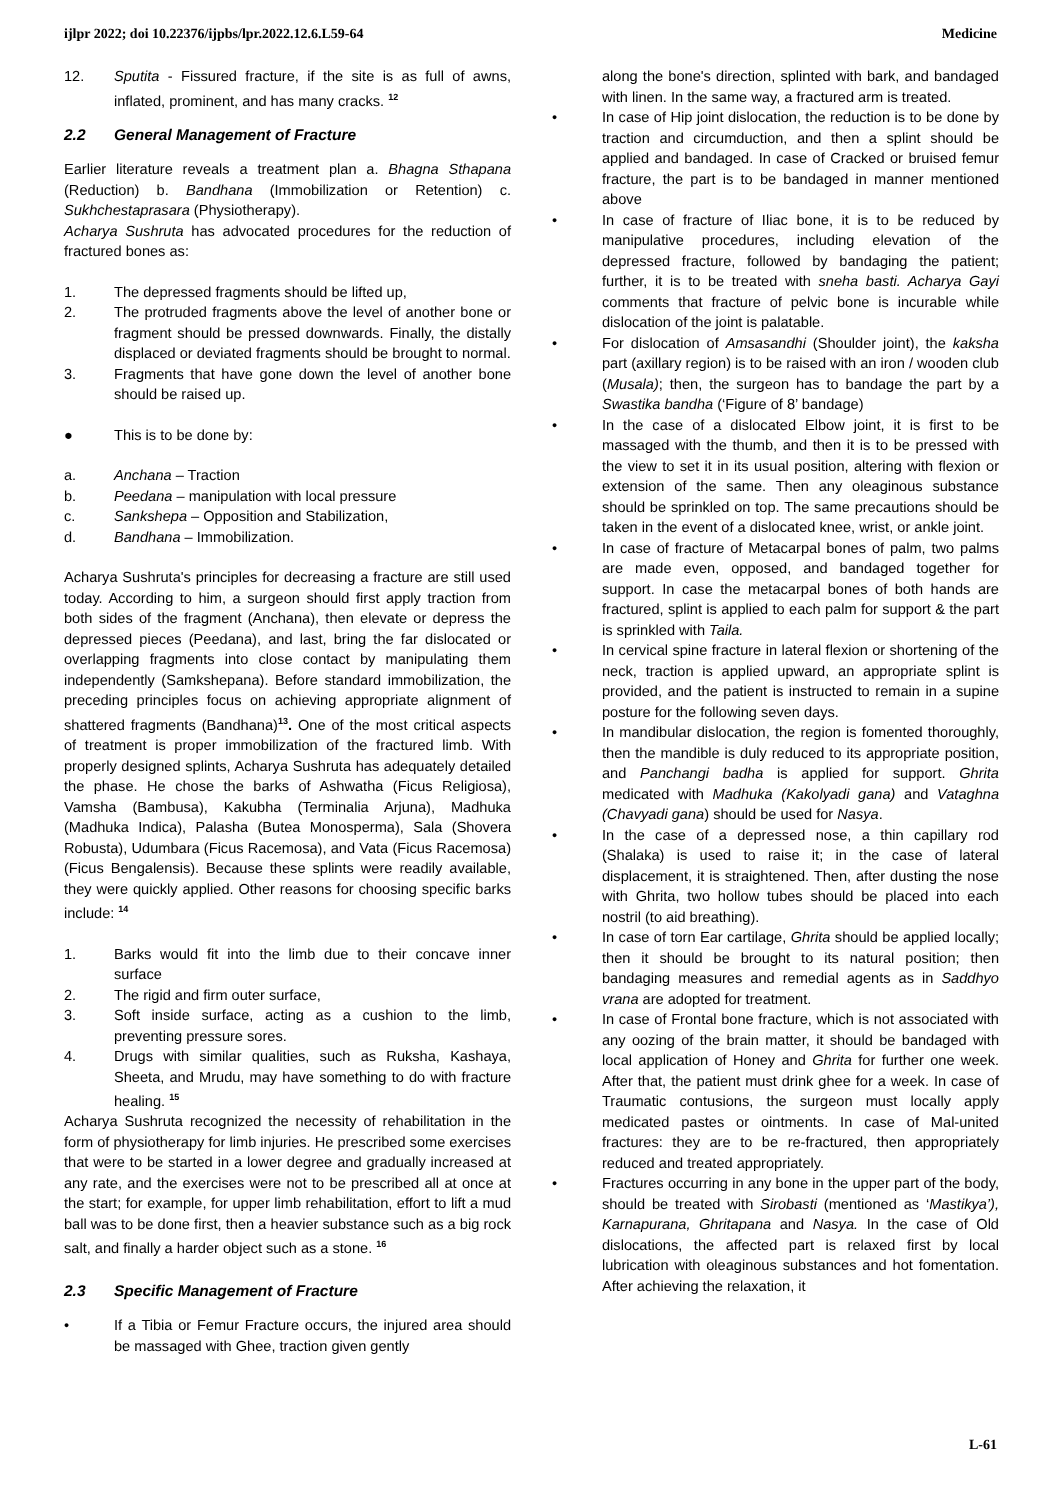ijlpr 2022; doi 10.22376/ijpbs/lpr.2022.12.6.L59-64 Medicine
12. Sputita - Fissured fracture, if the site is as full of awns, inflated, prominent, and has many cracks. <sup>12</sup>
2.2 General Management of Fracture
Earlier literature reveals a treatment plan a. Bhagna Sthapana (Reduction) b. Bandhana (Immobilization or Retention) c. Sukhchestaprasara (Physiotherapy).
Acharya Sushruta has advocated procedures for the reduction of fractured bones as:
1. The depressed fragments should be lifted up,
2. The protruded fragments above the level of another bone or fragment should be pressed downwards. Finally, the distally displaced or deviated fragments should be brought to normal.
3. Fragments that have gone down the level of another bone should be raised up.
● This is to be done by:
a. Anchana – Traction
b. Peedana – manipulation with local pressure
c. Sankshepa – Opposition and Stabilization,
d. Bandhana – Immobilization.
Acharya Sushruta's principles for decreasing a fracture are still used today. According to him, a surgeon should first apply traction from both sides of the fragment (Anchana), then elevate or depress the depressed pieces (Peedana), and last, bring the far dislocated or overlapping fragments into close contact by manipulating them independently (Samkshepana). Before standard immobilization, the preceding principles focus on achieving appropriate alignment of shattered fragments (Bandhana)<sup>13</sup>. One of the most critical aspects of treatment is proper immobilization of the fractured limb. With properly designed splints, Acharya Sushruta has adequately detailed the phase. He chose the barks of Ashwatha (Ficus Religiosa), Vamsha (Bambusa), Kakubha (Terminalia Arjuna), Madhuka (Madhuka Indica), Palasha (Butea Monosperma), Sala (Shovera Robusta), Udumbara (Ficus Racemosa), and Vata (Ficus Racemosa) (Ficus Bengalensis). Because these splints were readily available, they were quickly applied. Other reasons for choosing specific barks include: <sup>14</sup>
1. Barks would fit into the limb due to their concave inner surface
2. The rigid and firm outer surface,
3. Soft inside surface, acting as a cushion to the limb, preventing pressure sores.
4. Drugs with similar qualities, such as Ruksha, Kashaya, Sheeta, and Mrudu, may have something to do with fracture healing. <sup>15</sup>
Acharya Sushruta recognized the necessity of rehabilitation in the form of physiotherapy for limb injuries. He prescribed some exercises that were to be started in a lower degree and gradually increased at any rate, and the exercises were not to be prescribed all at once at the start; for example, for upper limb rehabilitation, effort to lift a mud ball was to be done first, then a heavier substance such as a big rock salt, and finally a harder object such as a stone. <sup>16</sup>
2.3 Specific Management of Fracture
• If a Tibia or Femur Fracture occurs, the injured area should be massaged with Ghee, traction given gently
along the bone's direction, splinted with bark, and bandaged with linen. In the same way, a fractured arm is treated.
• In case of Hip joint dislocation, the reduction is to be done by traction and circumduction, and then a splint should be applied and bandaged. In case of Cracked or bruised femur fracture, the part is to be bandaged in manner mentioned above
• In case of fracture of Iliac bone, it is to be reduced by manipulative procedures, including elevation of the depressed fracture, followed by bandaging the patient; further, it is to be treated with sneha basti. Acharya Gayi comments that fracture of pelvic bone is incurable while dislocation of the joint is palatable.
• For dislocation of Amsasandhi (Shoulder joint), the kaksha part (axillary region) is to be raised with an iron / wooden club (Musala); then, the surgeon has to bandage the part by a Swastika bandha (‘Figure of 8’ bandage)
• In the case of a dislocated Elbow joint, it is first to be massaged with the thumb, and then it is to be pressed with the view to set it in its usual position, altering with flexion or extension of the same. Then any oleaginous substance should be sprinkled on top. The same precautions should be taken in the event of a dislocated knee, wrist, or ankle joint.
• In case of fracture of Metacarpal bones of palm, two palms are made even, opposed, and bandaged together for support. In case the metacarpal bones of both hands are fractured, splint is applied to each palm for support & the part is sprinkled with Taila.
• In cervical spine fracture in lateral flexion or shortening of the neck, traction is applied upward, an appropriate splint is provided, and the patient is instructed to remain in a supine posture for the following seven days.
• In mandibular dislocation, the region is fomented thoroughly, then the mandible is duly reduced to its appropriate position, and Panchangi badha is applied for support. Ghrita medicated with Madhuka (Kakolyadi gana) and Vataghna (Chavyadi gana) should be used for Nasya.
• In the case of a depressed nose, a thin capillary rod (Shalaka) is used to raise it; in the case of lateral displacement, it is straightened. Then, after dusting the nose with Ghrita, two hollow tubes should be placed into each nostril (to aid breathing).
• In case of torn Ear cartilage, Ghrita should be applied locally; then it should be brought to its natural position; then bandaging measures and remedial agents as in Saddhyo vrana are adopted for treatment.
• In case of Frontal bone fracture, which is not associated with any oozing of the brain matter, it should be bandaged with local application of Honey and Ghrita for further one week. After that, the patient must drink ghee for a week. In case of Traumatic contusions, the surgeon must locally apply medicated pastes or ointments. In case of Mal-united fractures: they are to be re-fractured, then appropriately reduced and treated appropriately.
• Fractures occurring in any bone in the upper part of the body, should be treated with Sirobasti (mentioned as ‘Mastikya’), Karnapurana, Ghritapana and Nasya. In the case of Old dislocations, the affected part is relaxed first by local lubrication with oleaginous substances and hot fomentation. After achieving the relaxation, it
L-61